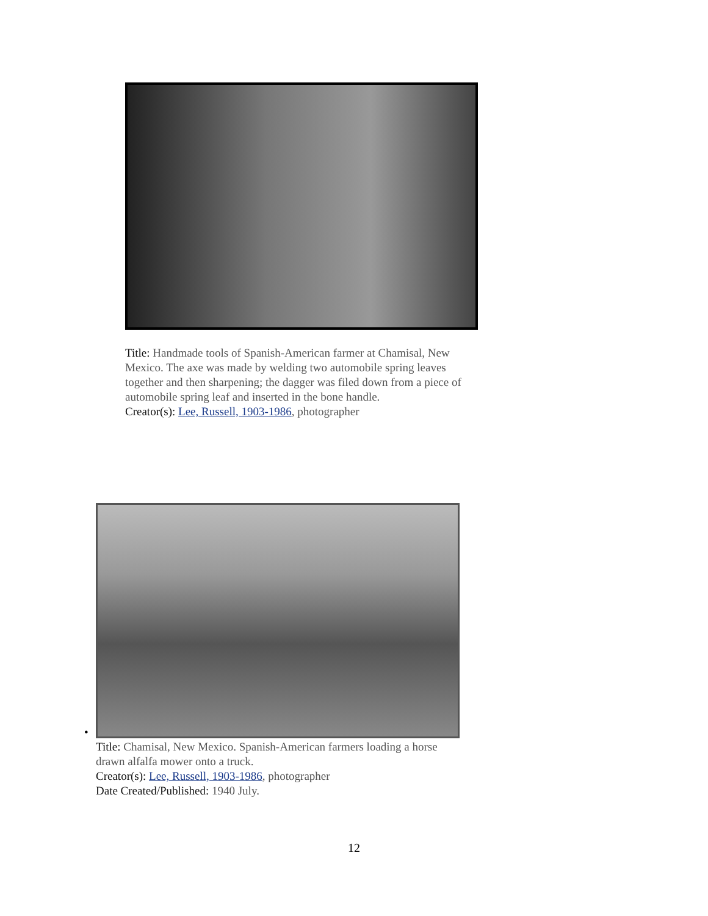Title: Handmade tools of Spanish-American farmer at Chamisal, New Mexico. The axe was made by welding two automobile spring leaves together and then sharpening; the dagger was filed down from a piece of automobile spring leaf and inserted in the bone handle.
Creator(s): Lee, Russell, 1903-1986, photographer
•
Title: Chamisal, New Mexico. Spanish-American farmers loading a horse drawn alfalfa mower onto a truck.
Creator(s): Lee, Russell, 1903-1986, photographer
Date Created/Published: 1940 July.
12